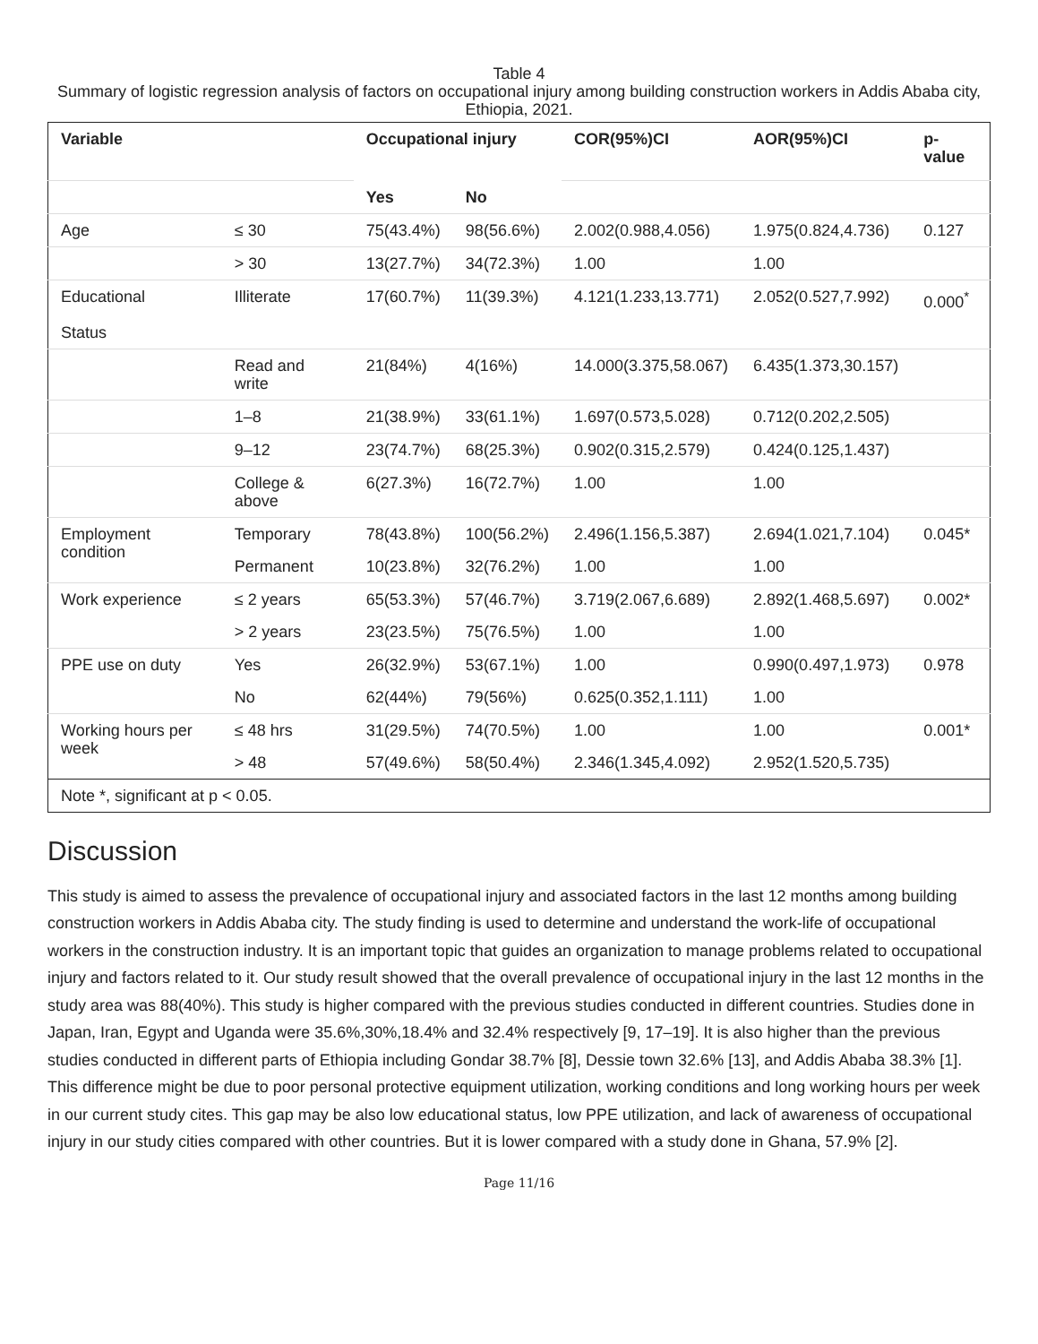Table 4
Summary of logistic regression analysis of factors on occupational injury among building construction workers in Addis Ababa city, Ethiopia, 2021.
| Variable | | Occupational injury | | COR(95%)CI | AOR(95%)CI | p-value |
| --- | --- | --- | --- | --- | --- | --- |
| | | Yes | No | | | |
| Age | ≤ 30 | 75(43.4%) | 98(56.6%) | 2.002(0.988,4.056) | 1.975(0.824,4.736) | 0.127 |
| | > 30 | 13(27.7%) | 34(72.3%) | 1.00 | 1.00 | |
| Educational Status | Illiterate | 17(60.7%) | 11(39.3%) | 4.121(1.233,13.771) | 2.052(0.527,7.992) | 0.000<sup>*</sup> |
| | Read and write | 21(84%) | 4(16%) | 14.000(3.375,58.067) | 6.435(1.373,30.157) | |
| | 1–8 | 21(38.9%) | 33(61.1%) | 1.697(0.573,5.028) | 0.712(0.202,2.505) | |
| | 9–12 | 23(74.7%) | 68(25.3%) | 0.902(0.315,2.579) | 0.424(0.125,1.437) | |
| | College & above | 6(27.3%) | 16(72.7%) | 1.00 | 1.00 | |
| Employment condition | Temporary | 78(43.8%) | 100(56.2%) | 2.496(1.156,5.387) | 2.694(1.021,7.104) | 0.045* |
| | Permanent | 10(23.8%) | 32(76.2%) | 1.00 | 1.00 | |
| Work experience | ≤ 2 years | 65(53.3%) | 57(46.7%) | 3.719(2.067,6.689) | 2.892(1.468,5.697) | 0.002* |
| | > 2 years | 23(23.5%) | 75(76.5%) | 1.00 | 1.00 | |
| PPE use on duty | Yes | 26(32.9%) | 53(67.1%) | 1.00 | 0.990(0.497,1.973) | 0.978 |
| | No | 62(44%) | 79(56%) | 0.625(0.352,1.111) | 1.00 | |
| Working hours per week | ≤ 48 hrs | 31(29.5%) | 74(70.5%) | 1.00 | 1.00 | 0.001* |
| | > 48 | 57(49.6%) | 58(50.4%) | 2.346(1.345,4.092) | 2.952(1.520,5.735) | |
| Note *, significant at p < 0.05. | | | | | | |
Discussion
This study is aimed to assess the prevalence of occupational injury and associated factors in the last 12 months among building construction workers in Addis Ababa city. The study finding is used to determine and understand the work-life of occupational workers in the construction industry. It is an important topic that guides an organization to manage problems related to occupational injury and factors related to it. Our study result showed that the overall prevalence of occupational injury in the last 12 months in the study area was 88(40%). This study is higher compared with the previous studies conducted in different countries. Studies done in Japan, Iran, Egypt and Uganda were 35.6%,30%,18.4% and 32.4% respectively [9, 17–19]. It is also higher than the previous studies conducted in different parts of Ethiopia including Gondar 38.7% [8], Dessie town 32.6% [13], and Addis Ababa 38.3% [1]. This difference might be due to poor personal protective equipment utilization, working conditions and long working hours per week in our current study cites. This gap may be also low educational status, low PPE utilization, and lack of awareness of occupational injury in our study cities compared with other countries. But it is lower compared with a study done in Ghana, 57.9% [2].
Page 11/16